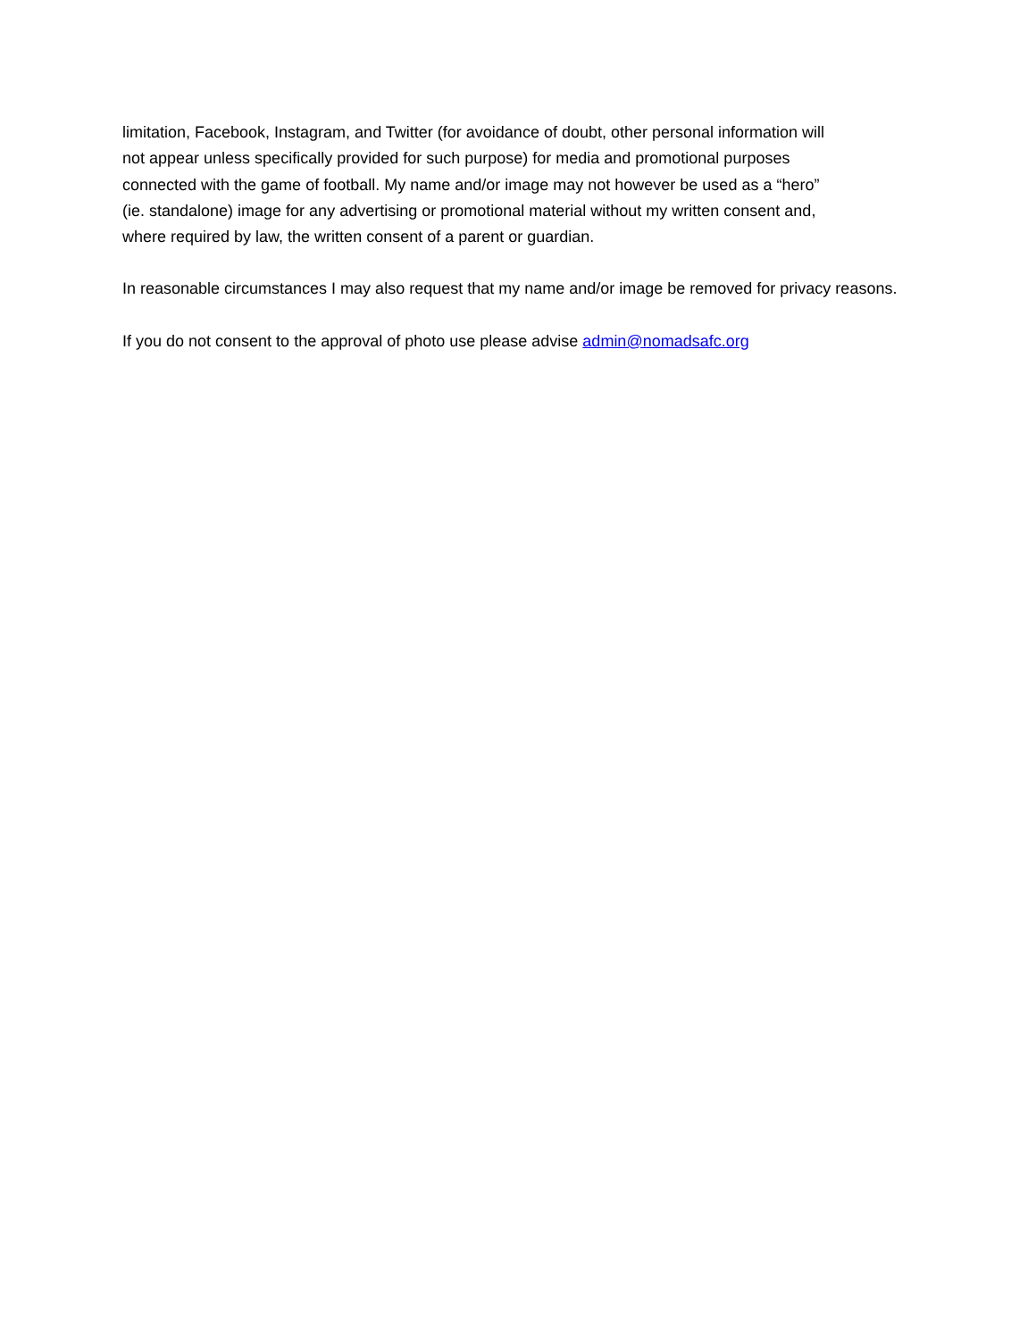limitation, Facebook, Instagram, and Twitter (for avoidance of doubt, other personal information will
not appear unless specifically provided for such purpose) for media and promotional purposes
connected with the game of football. My name and/or image may not however be used as a “hero”
(ie. standalone) image for any advertising or promotional material without my written consent and,
where required by law, the written consent of a parent or guardian.
In reasonable circumstances I may also request that my name and/or image be removed for privacy reasons.
If you do not consent to the approval of photo use please advise admin@nomadsafc.org